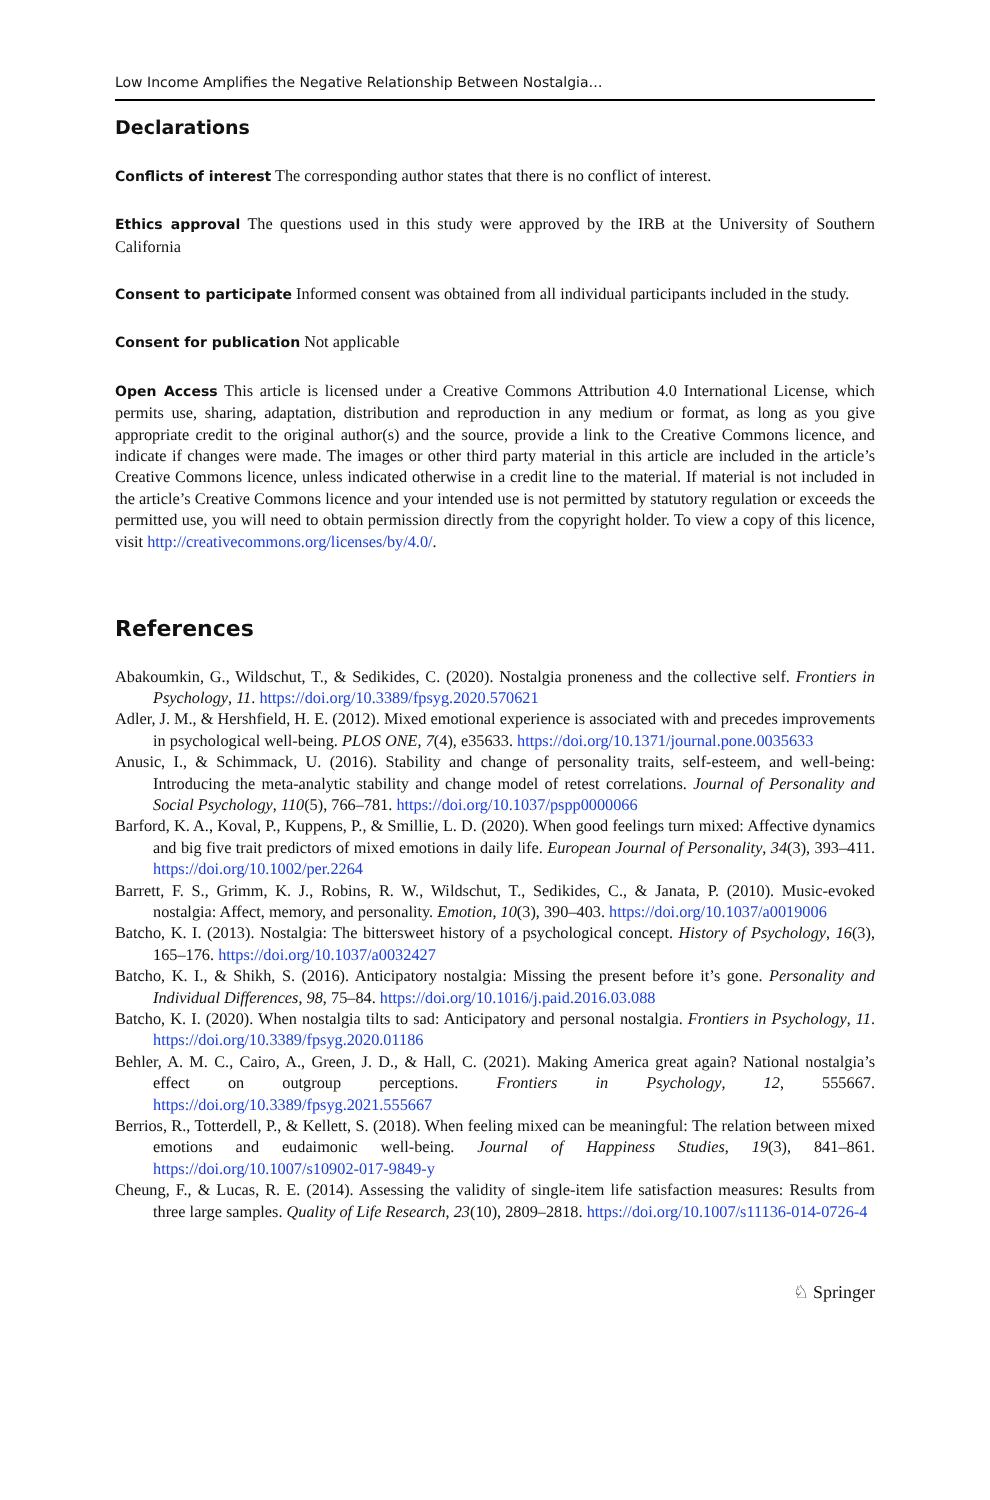Low Income Amplifies the Negative Relationship Between Nostalgia…
Declarations
Conflicts of interest The corresponding author states that there is no conflict of interest.
Ethics approval The questions used in this study were approved by the IRB at the University of Southern California
Consent to participate Informed consent was obtained from all individual participants included in the study.
Consent for publication Not applicable
Open Access This article is licensed under a Creative Commons Attribution 4.0 International License, which permits use, sharing, adaptation, distribution and reproduction in any medium or format, as long as you give appropriate credit to the original author(s) and the source, provide a link to the Creative Commons licence, and indicate if changes were made. The images or other third party material in this article are included in the article’s Creative Commons licence, unless indicated otherwise in a credit line to the material. If material is not included in the article’s Creative Commons licence and your intended use is not permitted by statutory regulation or exceeds the permitted use, you will need to obtain permission directly from the copyright holder. To view a copy of this licence, visit http://creativecommons.org/licenses/by/4.0/.
References
Abakoumkin, G., Wildschut, T., & Sedikides, C. (2020). Nostalgia proneness and the collective self. Frontiers in Psychology, 11. https://doi.org/10.3389/fpsyg.2020.570621
Adler, J. M., & Hershfield, H. E. (2012). Mixed emotional experience is associated with and precedes improvements in psychological well-being. PLOS ONE, 7(4), e35633. https://doi.org/10.1371/journal.pone.0035633
Anusic, I., & Schimmack, U. (2016). Stability and change of personality traits, self-esteem, and well-being: Introducing the meta-analytic stability and change model of retest correlations. Journal of Personality and Social Psychology, 110(5), 766–781. https://doi.org/10.1037/pspp0000066
Barford, K. A., Koval, P., Kuppens, P., & Smillie, L. D. (2020). When good feelings turn mixed: Affective dynamics and big five trait predictors of mixed emotions in daily life. European Journal of Personality, 34(3), 393–411. https://doi.org/10.1002/per.2264
Barrett, F. S., Grimm, K. J., Robins, R. W., Wildschut, T., Sedikides, C., & Janata, P. (2010). Music-evoked nostalgia: Affect, memory, and personality. Emotion, 10(3), 390–403. https://doi.org/10.1037/a0019006
Batcho, K. I. (2013). Nostalgia: The bittersweet history of a psychological concept. History of Psychology, 16(3), 165–176. https://doi.org/10.1037/a0032427
Batcho, K. I., & Shikh, S. (2016). Anticipatory nostalgia: Missing the present before it’s gone. Personality and Individual Differences, 98, 75–84. https://doi.org/10.1016/j.paid.2016.03.088
Batcho, K. I. (2020). When nostalgia tilts to sad: Anticipatory and personal nostalgia. Frontiers in Psychology, 11. https://doi.org/10.3389/fpsyg.2020.01186
Behler, A. M. C., Cairo, A., Green, J. D., & Hall, C. (2021). Making America great again? National nostalgia’s effect on outgroup perceptions. Frontiers in Psychology, 12, 555667. https://doi.org/10.3389/fpsyg.2021.555667
Berrios, R., Totterdell, P., & Kellett, S. (2018). When feeling mixed can be meaningful: The relation between mixed emotions and eudaimonic well-being. Journal of Happiness Studies, 19(3), 841–861. https://doi.org/10.1007/s10902-017-9849-y
Cheung, F., & Lucas, R. E. (2014). Assessing the validity of single-item life satisfaction measures: Results from three large samples. Quality of Life Research, 23(10), 2809–2818. https://doi.org/10.1007/s11136-014-0726-4
♘ Springer